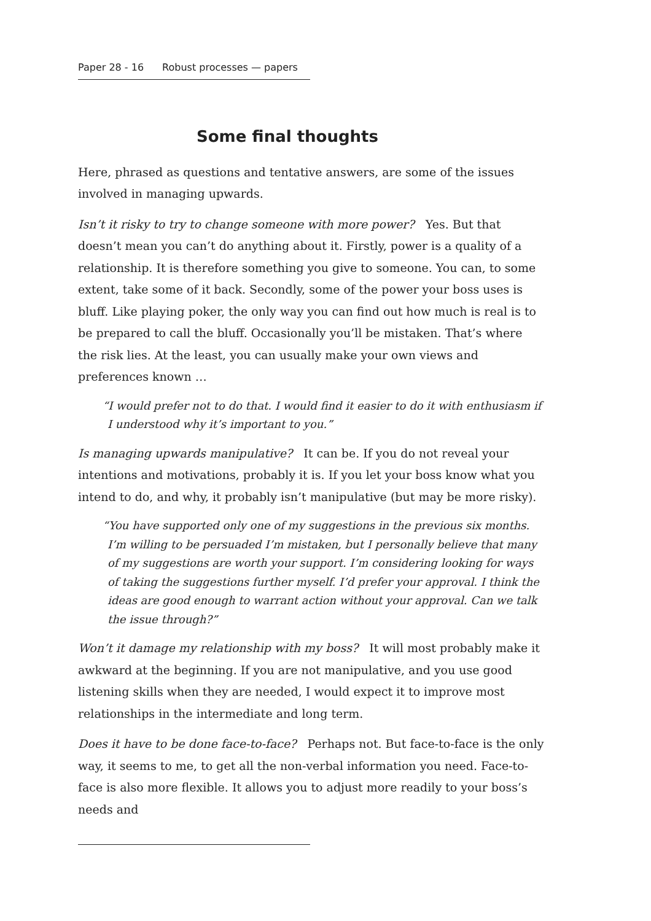Paper 28 - 16 Robust processes — papers
Some final thoughts
Here, phrased as questions and tentative answers, are some of the issues involved in managing upwards.
Isn’t it risky to try to change someone with more power? Yes. But that doesn’t mean you can’t do anything about it. Firstly, power is a quality of a relationship. It is therefore something you give to someone. You can, to some extent, take some of it back. Secondly, some of the power your boss uses is bluff. Like playing poker, the only way you can find out how much is real is to be prepared to call the bluff. Occasionally you’ll be mistaken. That’s where the risk lies. At the least, you can usually make your own views and preferences known …
“I would prefer not to do that. I would find it easier to do it with enthusiasm if I understood why it’s important to you.”
Is managing upwards manipulative? It can be. If you do not reveal your intentions and motivations, probably it is. If you let your boss know what you intend to do, and why, it probably isn’t manipulative (but may be more risky).
“You have supported only one of my suggestions in the previous six months. I’m willing to be persuaded I’m mistaken, but I personally believe that many of my suggestions are worth your support. I’m considering looking for ways of taking the suggestions further myself. I’d prefer your approval. I think the ideas are good enough to warrant action without your approval. Can we talk the issue through?”
Won’t it damage my relationship with my boss? It will most probably make it awkward at the beginning. If you are not manipulative, and you use good listening skills when they are needed, I would expect it to improve most relationships in the intermediate and long term.
Does it have to be done face-to-face? Perhaps not. But face-to-face is the only way, it seems to me, to get all the non-verbal information you need. Face-to-face is also more flexible. It allows you to adjust more readily to your boss’s needs and